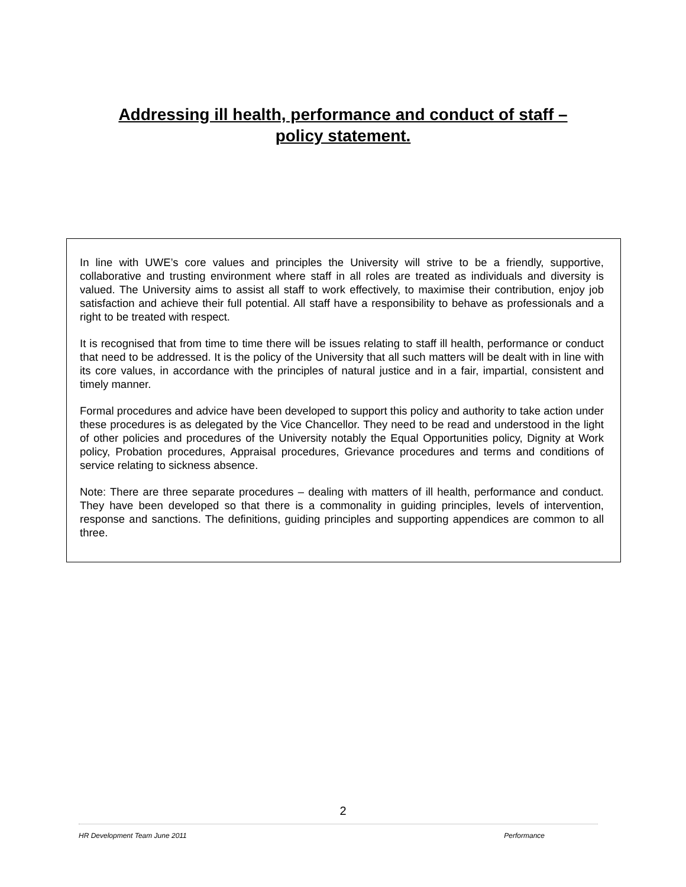Addressing ill health, performance and conduct of staff –
policy statement.
In line with UWE’s core values and principles the University will strive to be a friendly, supportive, collaborative and trusting environment where staff in all roles are treated as individuals and diversity is valued. The University aims to assist all staff to work effectively, to maximise their contribution, enjoy job satisfaction and achieve their full potential. All staff have a responsibility to behave as professionals and a right to be treated with respect.
It is recognised that from time to time there will be issues relating to staff ill health, performance or conduct that need to be addressed. It is the policy of the University that all such matters will be dealt with in line with its core values, in accordance with the principles of natural justice and in a fair, impartial, consistent and timely manner.
Formal procedures and advice have been developed to support this policy and authority to take action under these procedures is as delegated by the Vice Chancellor. They need to be read and understood in the light of other policies and procedures of the University notably the Equal Opportunities policy, Dignity at Work policy, Probation procedures, Appraisal procedures, Grievance procedures and terms and conditions of service relating to sickness absence.
Note: There are three separate procedures – dealing with matters of ill health, performance and conduct. They have been developed so that there is a commonality in guiding principles, levels of intervention, response and sanctions. The definitions, guiding principles and supporting appendices are common to all three.
2
HR Development Team June 2011 Performance